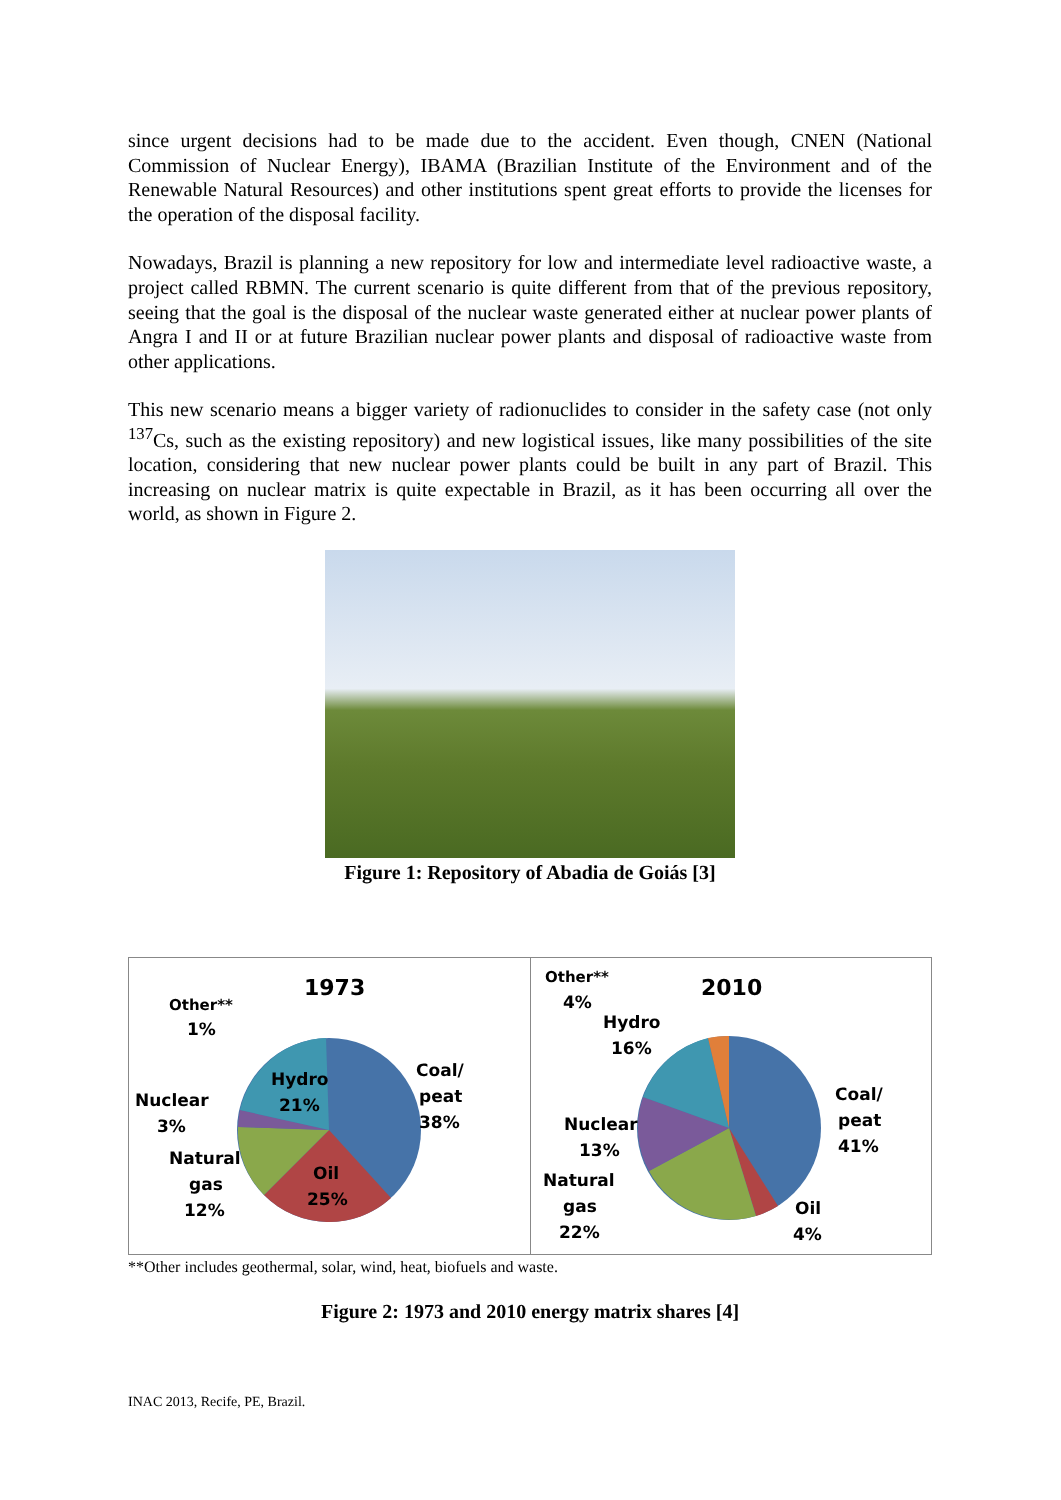since urgent decisions had to be made due to the accident. Even though, CNEN (National Commission of Nuclear Energy), IBAMA (Brazilian Institute of the Environment and of the Renewable Natural Resources) and other institutions spent great efforts to provide the licenses for the operation of the disposal facility.
Nowadays, Brazil is planning a new repository for low and intermediate level radioactive waste, a project called RBMN. The current scenario is quite different from that of the previous repository, seeing that the goal is the disposal of the nuclear waste generated either at nuclear power plants of Angra I and II or at future Brazilian nuclear power plants and disposal of radioactive waste from other applications.
This new scenario means a bigger variety of radionuclides to consider in the safety case (not only <sup>137</sup>Cs, such as the existing repository) and new logistical issues, like many possibilities of the site location, considering that new nuclear power plants could be built in any part of Brazil. This increasing on nuclear matrix is quite expectable in Brazil, as it has been occurring all over the world, as shown in Figure 2.
Figure 1: Repository of Abadia de Goiás [3]
1973
Other**
1%
Hydro
21%
Coal/
peat
38%
Nuclear
3%
Natural
gas
12%
Oil
25%
2010
Other**
4%
Hydro
16%
Coal/
peat
41%
Nuclear
13%
Natural
gas
22%
Oil
4%
**Other includes geothermal, solar, wind, heat, biofuels and waste.
Figure 2: 1973 and 2010 energy matrix shares [4]
INAC 2013, Recife, PE, Brazil.